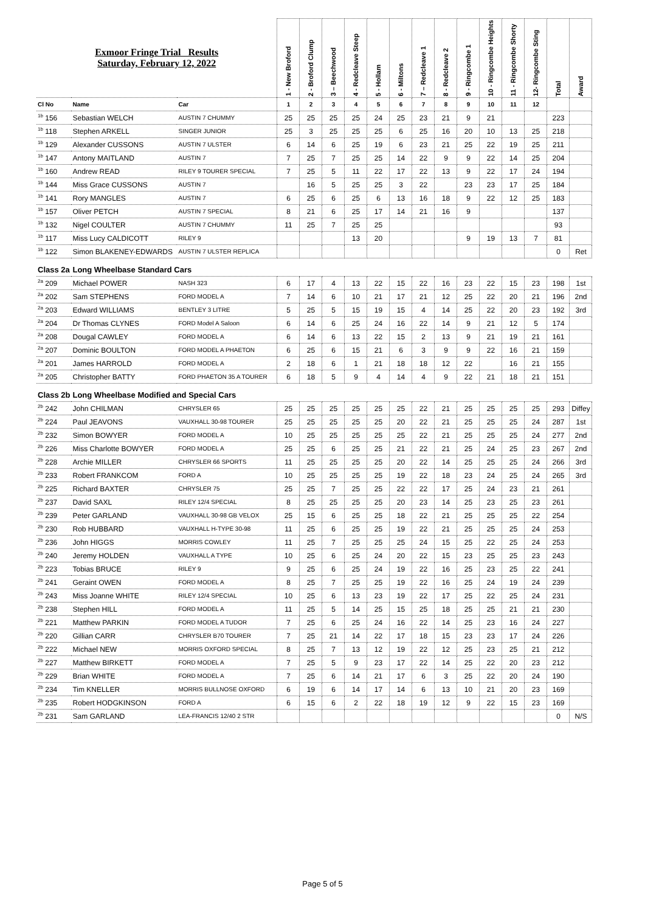| Exmoor Fringe Trial Results Saturday, February 12, 2022 | | | 1 - New Broford | 2 - Broford Clump | 3 – Beechwood | 4 - Redcleave Steep | 5 - Hollam | 6 - Miltons | 7 – Redcleave 1 | 8 - Redcleave 2 | 9 - Ringcombe 1 | 10 - Ringcombe Heights | 11 - Ringcombe Shorty | 12- Ringcombe Sting | Total | Award |
| Cl No | Name | Car | 1 | 2 | 3 | 4 | 5 | 6 | 7 | 8 | 9 | 10 | 11 | 12 | | |
| <sup>1b</sup> 156 | Sebastian WELCH | AUSTIN 7 CHUMMY | 25 | 25 | 25 | 25 | 24 | 25 | 23 | 21 | 9 | 21 | | | 223 | |
| <sup>1b</sup> 118 | Stephen ARKELL | SINGER JUNIOR | 25 | 3 | 25 | 25 | 25 | 6 | 25 | 16 | 20 | 10 | 13 | 25 | 218 | |
| <sup>1b</sup> 129 | Alexander CUSSONS | AUSTIN 7 ULSTER | 6 | 14 | 6 | 25 | 19 | 6 | 23 | 21 | 25 | 22 | 19 | 25 | 211 | |
| <sup>1b</sup> 147 | Antony MAITLAND | AUSTIN 7 | 7 | 25 | 7 | 25 | 25 | 14 | 22 | 9 | 9 | 22 | 14 | 25 | 204 | |
| <sup>1b</sup> 160 | Andrew READ | RILEY 9 TOURER SPECIAL | 7 | 25 | 5 | 11 | 22 | 17 | 22 | 13 | 9 | 22 | 17 | 24 | 194 | |
| <sup>1b</sup> 144 | Miss Grace CUSSONS | AUSTIN 7 | | 16 | 5 | 25 | 25 | 3 | 22 | | 23 | 23 | 17 | 25 | 184 | |
| <sup>1b</sup> 141 | Rory MANGLES | AUSTIN 7 | 6 | 25 | 6 | 25 | 6 | 13 | 16 | 18 | 9 | 22 | 12 | 25 | 183 | |
| <sup>1b</sup> 157 | Oliver PETCH | AUSTIN 7 SPECIAL | 8 | 21 | 6 | 25 | 17 | 14 | 21 | 16 | 9 | | | | 137 | |
| <sup>1b</sup> 132 | Nigel COULTER | AUSTIN 7 CHUMMY | 11 | 25 | 7 | 25 | 25 | | | | | | | | 93 | |
| <sup>1b</sup> 117 | Miss Lucy CALDICOTT | RILEY 9 | | | | 13 | 20 | | | | 9 | 19 | 13 | 7 | 81 | |
| <sup>1b</sup> 122 | Simon BLAKENEY-EDWARDS | AUSTIN 7 ULSTER REPLICA | | | | | | | | | | | | | 0 | Ret |
| Class 2a | Long Wheelbase Standard Cars | | | | | | | | | | | | | | | |
| <sup>2a</sup> 209 | Michael POWER | NASH 323 | 6 | 17 | 4 | 13 | 22 | 15 | 22 | 16 | 23 | 22 | 15 | 23 | 198 | 1st |
| <sup>2a</sup> 202 | Sam STEPHENS | FORD MODEL A | 7 | 14 | 6 | 10 | 21 | 17 | 21 | 12 | 25 | 22 | 20 | 21 | 196 | 2nd |
| <sup>2a</sup> 203 | Edward WILLIAMS | BENTLEY 3 LITRE | 5 | 25 | 5 | 15 | 19 | 15 | 4 | 14 | 25 | 22 | 20 | 23 | 192 | 3rd |
| <sup>2a</sup> 204 | Dr Thomas CLYNES | FORD Model A Saloon | 6 | 14 | 6 | 25 | 24 | 16 | 22 | 14 | 9 | 21 | 12 | 5 | 174 | |
| <sup>2a</sup> 208 | Dougal CAWLEY | FORD MODEL A | 6 | 14 | 6 | 13 | 22 | 15 | 2 | 13 | 9 | 21 | 19 | 21 | 161 | |
| <sup>2a</sup> 207 | Dominic BOULTON | FORD MODEL A PHAETON | 6 | 25 | 6 | 15 | 21 | 6 | 3 | 9 | 9 | 22 | 16 | 21 | 159 | |
| <sup>2a</sup> 201 | James HARROLD | FORD MODEL A | 2 | 18 | 6 | 1 | 21 | 18 | 18 | 12 | 22 | | 16 | 21 | 155 | |
| <sup>2a</sup> 205 | Christopher BATTY | FORD PHAETON 35 A TOURER | 6 | 18 | 5 | 9 | 4 | 14 | 4 | 9 | 22 | 21 | 18 | 21 | 151 | |
| Class 2b | Long Wheelbase Modified and Special Cars | | | | | | | | | | | | | | | |
| <sup>2b</sup> 242 | John CHILMAN | CHRYSLER 65 | 25 | 25 | 25 | 25 | 25 | 25 | 22 | 21 | 25 | 25 | 25 | 25 | 293 | Diffey |
| <sup>2b</sup> 224 | Paul JEAVONS | VAUXHALL 30-98 TOURER | 25 | 25 | 25 | 25 | 25 | 20 | 22 | 21 | 25 | 25 | 25 | 24 | 287 | 1st |
| <sup>2b</sup> 232 | Simon BOWYER | FORD MODEL A | 10 | 25 | 25 | 25 | 25 | 25 | 22 | 21 | 25 | 25 | 25 | 24 | 277 | 2nd |
| <sup>2b</sup> 226 | Miss Charlotte BOWYER | FORD MODEL A | 25 | 25 | 6 | 25 | 25 | 21 | 22 | 21 | 25 | 24 | 25 | 23 | 267 | 2nd |
| <sup>2b</sup> 228 | Archie MILLER | CHRYSLER 66 SPORTS | 11 | 25 | 25 | 25 | 25 | 20 | 22 | 14 | 25 | 25 | 25 | 24 | 266 | 3rd |
| <sup>2b</sup> 233 | Robert FRANKCOM | FORD A | 10 | 25 | 25 | 25 | 25 | 19 | 22 | 18 | 23 | 24 | 25 | 24 | 265 | 3rd |
| <sup>2b</sup> 225 | Richard BAXTER | CHRYSLER 75 | 25 | 25 | 7 | 25 | 25 | 22 | 22 | 17 | 25 | 24 | 23 | 21 | 261 | |
| <sup>2b</sup> 237 | David SAXL | RILEY 12/4 SPECIAL | 8 | 25 | 25 | 25 | 25 | 20 | 23 | 14 | 25 | 23 | 25 | 23 | 261 | |
| <sup>2b</sup> 239 | Peter GARLAND | VAUXHALL 30-98 GB VELOX | 25 | 15 | 6 | 25 | 25 | 18 | 22 | 21 | 25 | 25 | 25 | 22 | 254 | |
| <sup>2b</sup> 230 | Rob HUBBARD | VAUXHALL H-TYPE 30-98 | 11 | 25 | 6 | 25 | 25 | 19 | 22 | 21 | 25 | 25 | 25 | 24 | 253 | |
| <sup>2b</sup> 236 | John HIGGS | MORRIS COWLEY | 11 | 25 | 7 | 25 | 25 | 25 | 24 | 15 | 25 | 22 | 25 | 24 | 253 | |
| <sup>2b</sup> 240 | Jeremy HOLDEN | VAUXHALL A TYPE | 10 | 25 | 6 | 25 | 24 | 20 | 22 | 15 | 23 | 25 | 25 | 23 | 243 | |
| <sup>2b</sup> 223 | Tobias BRUCE | RILEY 9 | 9 | 25 | 6 | 25 | 24 | 19 | 22 | 16 | 25 | 23 | 25 | 22 | 241 | |
| <sup>2b</sup> 241 | Geraint OWEN | FORD MODEL A | 8 | 25 | 7 | 25 | 25 | 19 | 22 | 16 | 25 | 24 | 19 | 24 | 239 | |
| <sup>2b</sup> 243 | Miss Joanne WHITE | RILEY 12/4 SPECIAL | 10 | 25 | 6 | 13 | 23 | 19 | 22 | 17 | 25 | 22 | 25 | 24 | 231 | |
| <sup>2b</sup> 238 | Stephen HILL | FORD MODEL A | 11 | 25 | 5 | 14 | 25 | 15 | 25 | 18 | 25 | 25 | 21 | 21 | 230 | |
| <sup>2b</sup> 221 | Matthew PARKIN | FORD MODEL A TUDOR | 7 | 25 | 6 | 25 | 24 | 16 | 22 | 14 | 25 | 23 | 16 | 24 | 227 | |
| <sup>2b</sup> 220 | Gillian CARR | CHRYSLER B70 TOURER | 7 | 25 | 21 | 14 | 22 | 17 | 18 | 15 | 23 | 23 | 17 | 24 | 226 | |
| <sup>2b</sup> 222 | Michael NEW | MORRIS OXFORD SPECIAL | 8 | 25 | 7 | 13 | 12 | 19 | 22 | 12 | 25 | 23 | 25 | 21 | 212 | |
| <sup>2b</sup> 227 | Matthew BIRKETT | FORD MODEL A | 7 | 25 | 5 | 9 | 23 | 17 | 22 | 14 | 25 | 22 | 20 | 23 | 212 | |
| <sup>2b</sup> 229 | Brian WHITE | FORD MODEL A | 7 | 25 | 6 | 14 | 21 | 17 | 6 | 3 | 25 | 22 | 20 | 24 | 190 | |
| <sup>2b</sup> 234 | Tim KNELLER | MORRIS BULLNOSE OXFORD | 6 | 19 | 6 | 14 | 17 | 14 | 6 | 13 | 10 | 21 | 20 | 23 | 169 | |
| <sup>2b</sup> 235 | Robert HODGKINSON | FORD A | 6 | 15 | 6 | 2 | 22 | 18 | 19 | 12 | 9 | 22 | 15 | 23 | 169 | |
| <sup>2b</sup> 231 | Sam GARLAND | LEA-FRANCIS 12/40 2 STR | | | | | | | | | | | | | 0 | N/S |
Page 5 of 5